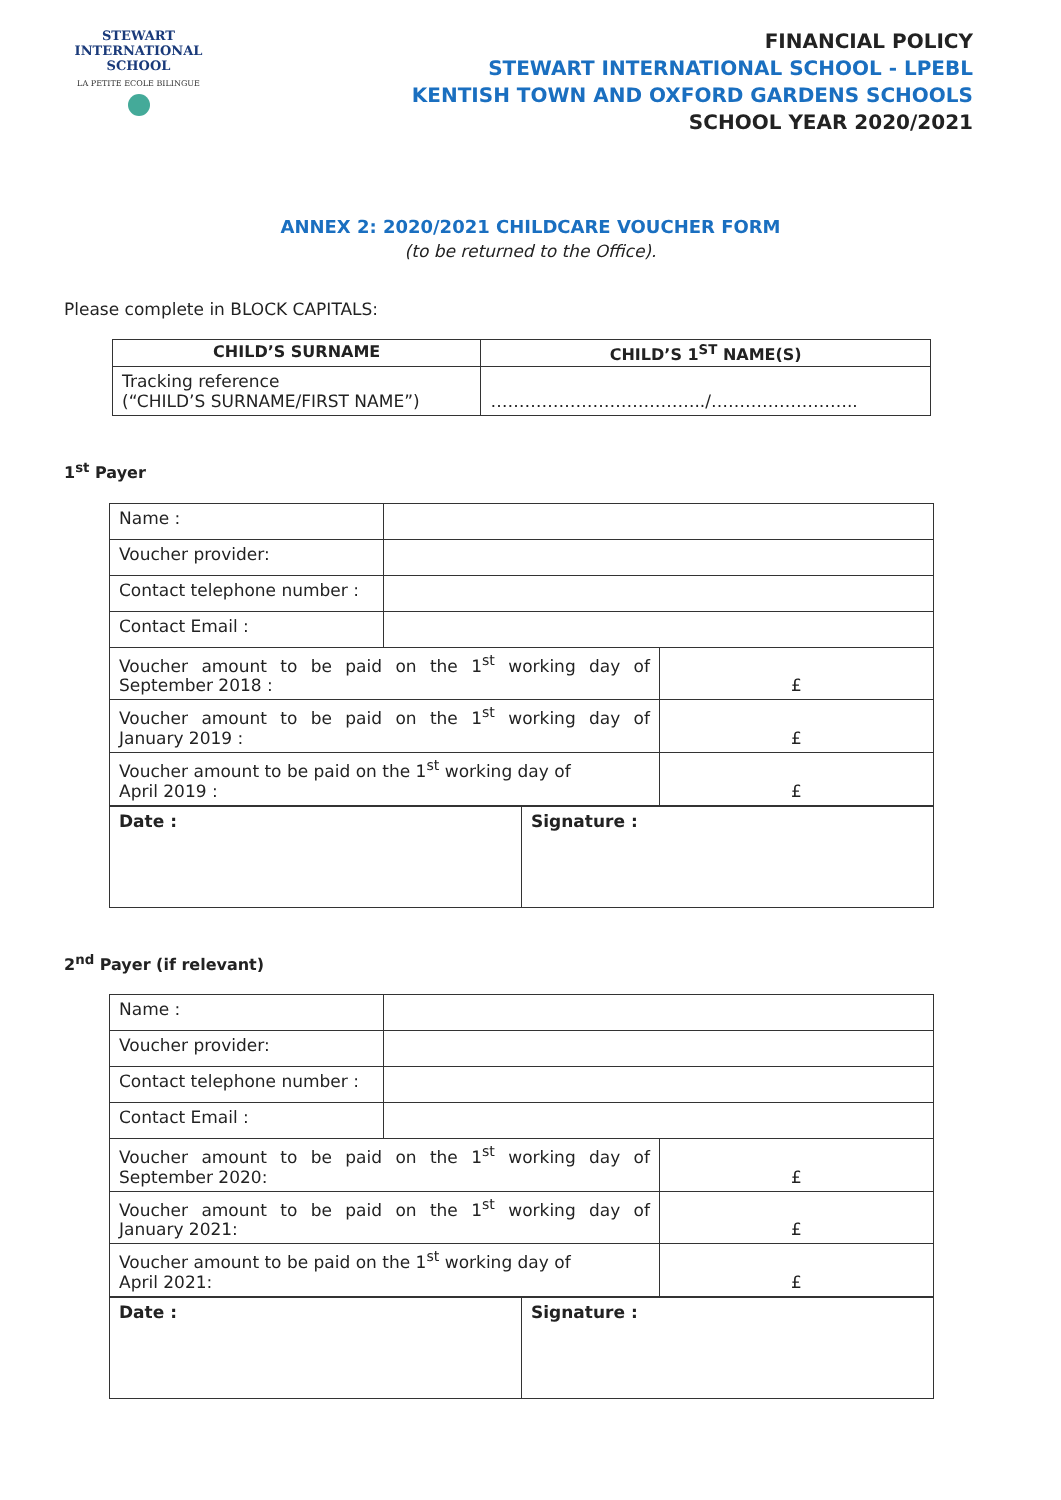STEWART INTERNATIONAL
SCHOOL
LA PETITE ECOLE BILINGUE
FINANCIAL POLICY
STEWART INTERNATIONAL SCHOOL - LPEBL
KENTISH TOWN AND OXFORD GARDENS SCHOOLS
SCHOOL YEAR 2020/2021
ANNEX 2: 2020/2021 CHILDCARE VOUCHER FORM
(to be returned to the Office).
Please complete in BLOCK CAPITALS:
| CHILD’S SURNAME | CHILD’S 1<sup>ST</sup> NAME(S) |
| --- | --- |
| Tracking reference (“CHILD’S SURNAME/FIRST NAME”) | ………………………………../…………………….. |
1<sup>st</sup> Payer
| Name : | | |
| Voucher provider: | | |
| Contact telephone number : | | |
| Contact Email : | | |
| Voucher amount to be paid on the 1<sup>st</sup> working day of September 2018 : | | £ |
| Voucher amount to be paid on the 1<sup>st</sup> working day of January 2019 : | | £ |
| Voucher amount to be paid on the 1<sup>st</sup> working day of April 2019 : | | £ |
| Date : | Signature : |
2<sup>nd</sup> Payer (if relevant)
| Name : | | |
| Voucher provider: | | |
| Contact telephone number : | | |
| Contact Email : | | |
| Voucher amount to be paid on the 1<sup>st</sup> working day of September 2020: | | £ |
| Voucher amount to be paid on the 1<sup>st</sup> working day of January 2021: | | £ |
| Voucher amount to be paid on the 1<sup>st</sup> working day of April 2021: | | £ |
| Date : | Signature : |